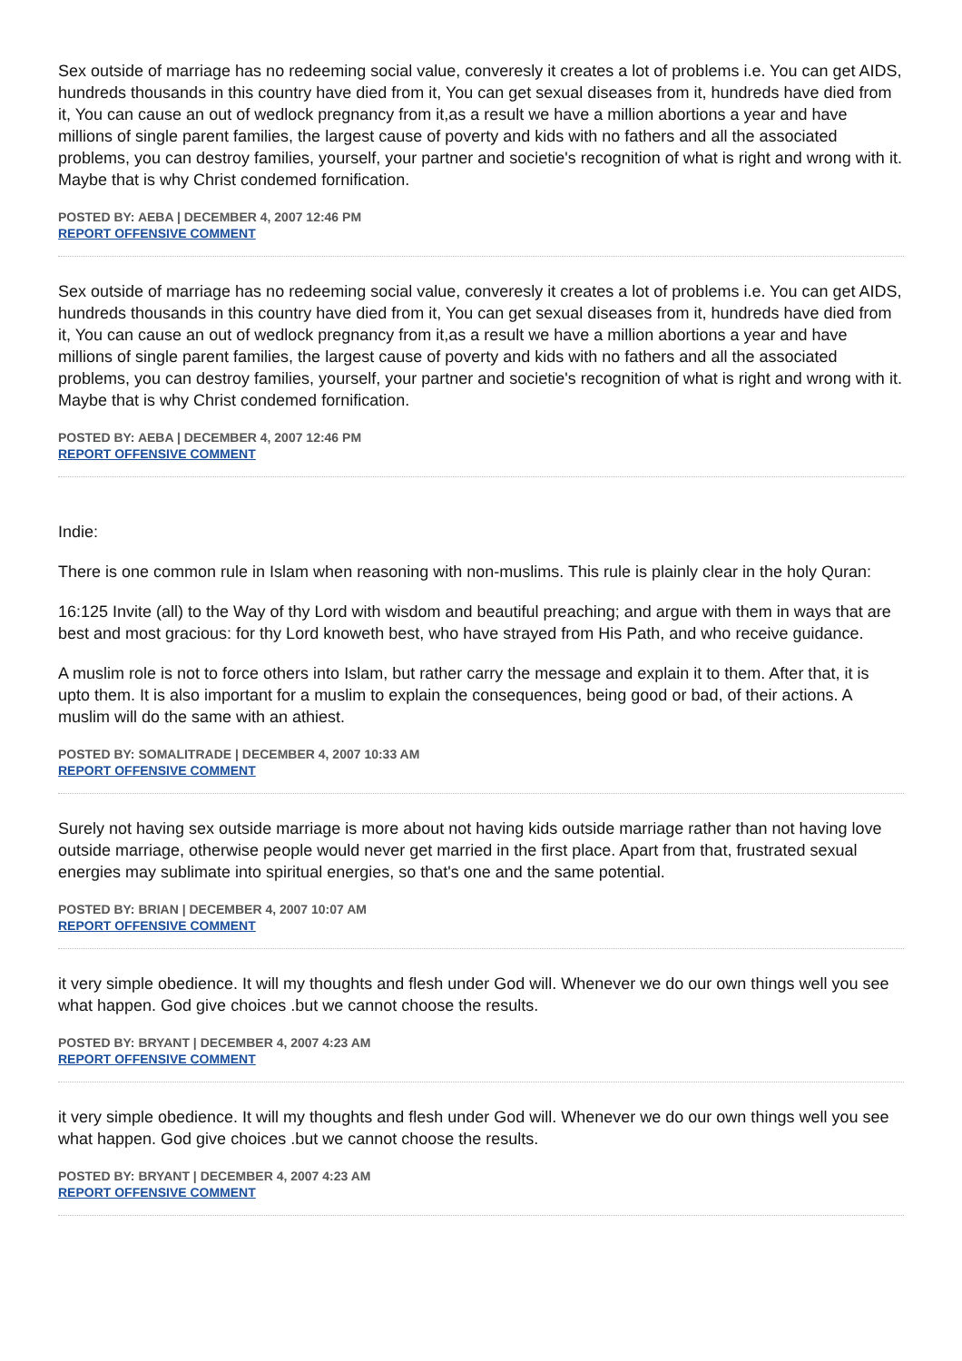Sex outside of marriage has no redeeming social value, converesly it creates a lot of problems i.e. You can get AIDS, hundreds thousands in this country have died from it, You can get sexual diseases from it, hundreds have died from it, You can cause an out of wedlock pregnancy from it,as a result we have a million abortions a year and have millions of single parent families, the largest cause of poverty and kids with no fathers and all the associated problems, you can destroy families, yourself, your partner and societie's recognition of what is right and wrong with it. Maybe that is why Christ condemed fornification.
POSTED BY: AEBA | DECEMBER 4, 2007 12:46 PM
REPORT OFFENSIVE COMMENT
Sex outside of marriage has no redeeming social value, converesly it creates a lot of problems i.e. You can get AIDS, hundreds thousands in this country have died from it, You can get sexual diseases from it, hundreds have died from it, You can cause an out of wedlock pregnancy from it,as a result we have a million abortions a year and have millions of single parent families, the largest cause of poverty and kids with no fathers and all the associated problems, you can destroy families, yourself, your partner and societie's recognition of what is right and wrong with it. Maybe that is why Christ condemed fornification.
POSTED BY: AEBA | DECEMBER 4, 2007 12:46 PM
REPORT OFFENSIVE COMMENT
Indie:
There is one common rule in Islam when reasoning with non-muslims. This rule is plainly clear in the holy Quran:
16:125 Invite (all) to the Way of thy Lord with wisdom and beautiful preaching; and argue with them in ways that are best and most gracious: for thy Lord knoweth best, who have strayed from His Path, and who receive guidance.
A muslim role is not to force others into Islam, but rather carry the message and explain it to them. After that, it is upto them. It is also important for a muslim to explain the consequences, being good or bad, of their actions. A muslim will do the same with an athiest.
POSTED BY: SOMALITRADE | DECEMBER 4, 2007 10:33 AM
REPORT OFFENSIVE COMMENT
Surely not having sex outside marriage is more about not having kids outside marriage rather than not having love outside marriage, otherwise people would never get married in the first place. Apart from that, frustrated sexual energies may sublimate into spiritual energies, so that's one and the same potential.
POSTED BY: BRIAN | DECEMBER 4, 2007 10:07 AM
REPORT OFFENSIVE COMMENT
it very simple obedience. It will my thoughts and flesh under God will. Whenever we do our own things well you see what happen. God give choices .but we cannot choose the results.
POSTED BY: BRYANT | DECEMBER 4, 2007 4:23 AM
REPORT OFFENSIVE COMMENT
it very simple obedience. It will my thoughts and flesh under God will. Whenever we do our own things well you see what happen. God give choices .but we cannot choose the results.
POSTED BY: BRYANT | DECEMBER 4, 2007 4:23 AM
REPORT OFFENSIVE COMMENT